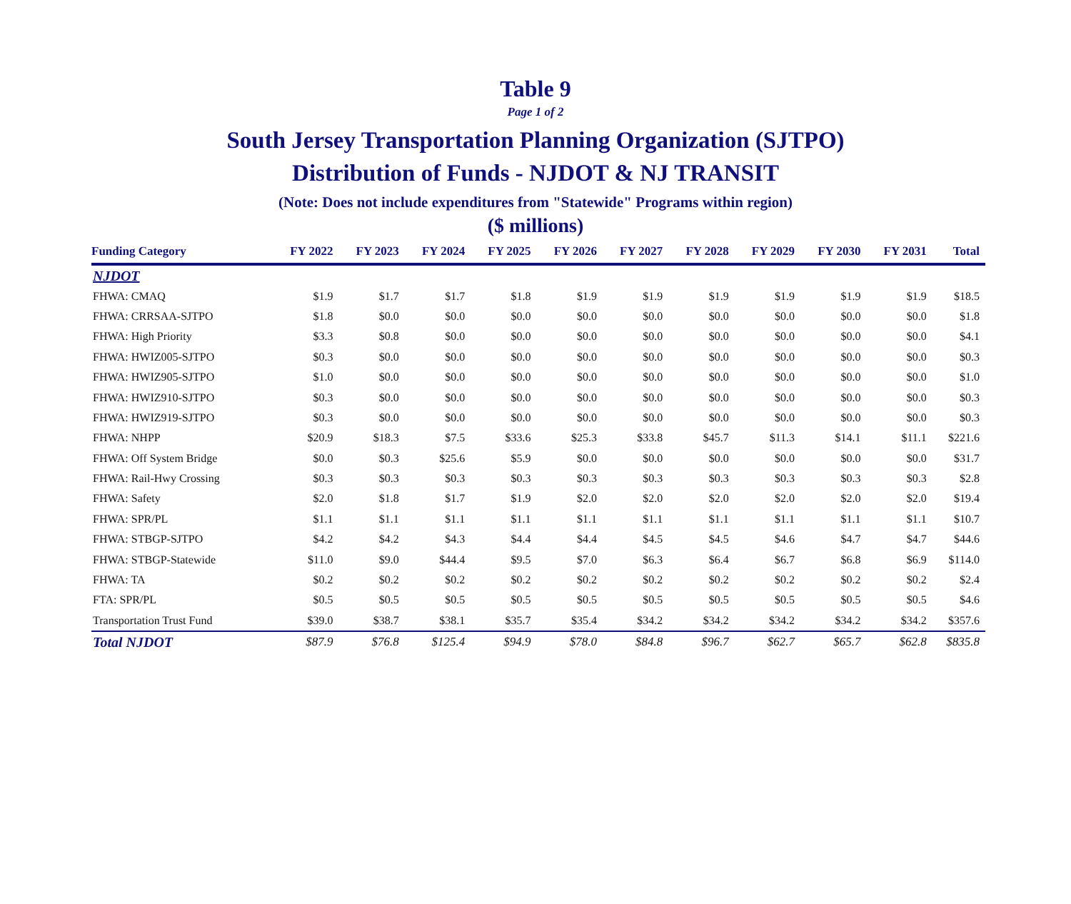Table 9
Page 1 of 2
South Jersey Transportation Planning Organization (SJTPO)
Distribution of Funds - NJDOT & NJ TRANSIT
(Note: Does not include expenditures from "Statewide" Programs within region)
($ millions)
| Funding Category | FY 2022 | FY 2023 | FY 2024 | FY 2025 | FY 2026 | FY 2027 | FY 2028 | FY 2029 | FY 2030 | FY 2031 | Total |
| --- | --- | --- | --- | --- | --- | --- | --- | --- | --- | --- | --- |
| NJDOT | | | | | | | | | | | |
| FHWA: CMAQ | $1.9 | $1.7 | $1.7 | $1.8 | $1.9 | $1.9 | $1.9 | $1.9 | $1.9 | $1.9 | $18.5 |
| FHWA: CRRSAA-SJTPO | $1.8 | $0.0 | $0.0 | $0.0 | $0.0 | $0.0 | $0.0 | $0.0 | $0.0 | $0.0 | $1.8 |
| FHWA: High Priority | $3.3 | $0.8 | $0.0 | $0.0 | $0.0 | $0.0 | $0.0 | $0.0 | $0.0 | $0.0 | $4.1 |
| FHWA: HWIZ005-SJTPO | $0.3 | $0.0 | $0.0 | $0.0 | $0.0 | $0.0 | $0.0 | $0.0 | $0.0 | $0.0 | $0.3 |
| FHWA: HWIZ905-SJTPO | $1.0 | $0.0 | $0.0 | $0.0 | $0.0 | $0.0 | $0.0 | $0.0 | $0.0 | $0.0 | $1.0 |
| FHWA: HWIZ910-SJTPO | $0.3 | $0.0 | $0.0 | $0.0 | $0.0 | $0.0 | $0.0 | $0.0 | $0.0 | $0.0 | $0.3 |
| FHWA: HWIZ919-SJTPO | $0.3 | $0.0 | $0.0 | $0.0 | $0.0 | $0.0 | $0.0 | $0.0 | $0.0 | $0.0 | $0.3 |
| FHWA: NHPP | $20.9 | $18.3 | $7.5 | $33.6 | $25.3 | $33.8 | $45.7 | $11.3 | $14.1 | $11.1 | $221.6 |
| FHWA: Off System Bridge | $0.0 | $0.3 | $25.6 | $5.9 | $0.0 | $0.0 | $0.0 | $0.0 | $0.0 | $0.0 | $31.7 |
| FHWA: Rail-Hwy Crossing | $0.3 | $0.3 | $0.3 | $0.3 | $0.3 | $0.3 | $0.3 | $0.3 | $0.3 | $0.3 | $2.8 |
| FHWA: Safety | $2.0 | $1.8 | $1.7 | $1.9 | $2.0 | $2.0 | $2.0 | $2.0 | $2.0 | $2.0 | $19.4 |
| FHWA: SPR/PL | $1.1 | $1.1 | $1.1 | $1.1 | $1.1 | $1.1 | $1.1 | $1.1 | $1.1 | $1.1 | $10.7 |
| FHWA: STBGP-SJTPO | $4.2 | $4.2 | $4.3 | $4.4 | $4.4 | $4.5 | $4.5 | $4.6 | $4.7 | $4.7 | $44.6 |
| FHWA: STBGP-Statewide | $11.0 | $9.0 | $44.4 | $9.5 | $7.0 | $6.3 | $6.4 | $6.7 | $6.8 | $6.9 | $114.0 |
| FHWA: TA | $0.2 | $0.2 | $0.2 | $0.2 | $0.2 | $0.2 | $0.2 | $0.2 | $0.2 | $0.2 | $2.4 |
| FTA: SPR/PL | $0.5 | $0.5 | $0.5 | $0.5 | $0.5 | $0.5 | $0.5 | $0.5 | $0.5 | $0.5 | $4.6 |
| Transportation Trust Fund | $39.0 | $38.7 | $38.1 | $35.7 | $35.4 | $34.2 | $34.2 | $34.2 | $34.2 | $34.2 | $357.6 |
| Total NJDOT | $87.9 | $76.8 | $125.4 | $94.9 | $78.0 | $84.8 | $96.7 | $62.7 | $65.7 | $62.8 | $835.8 |